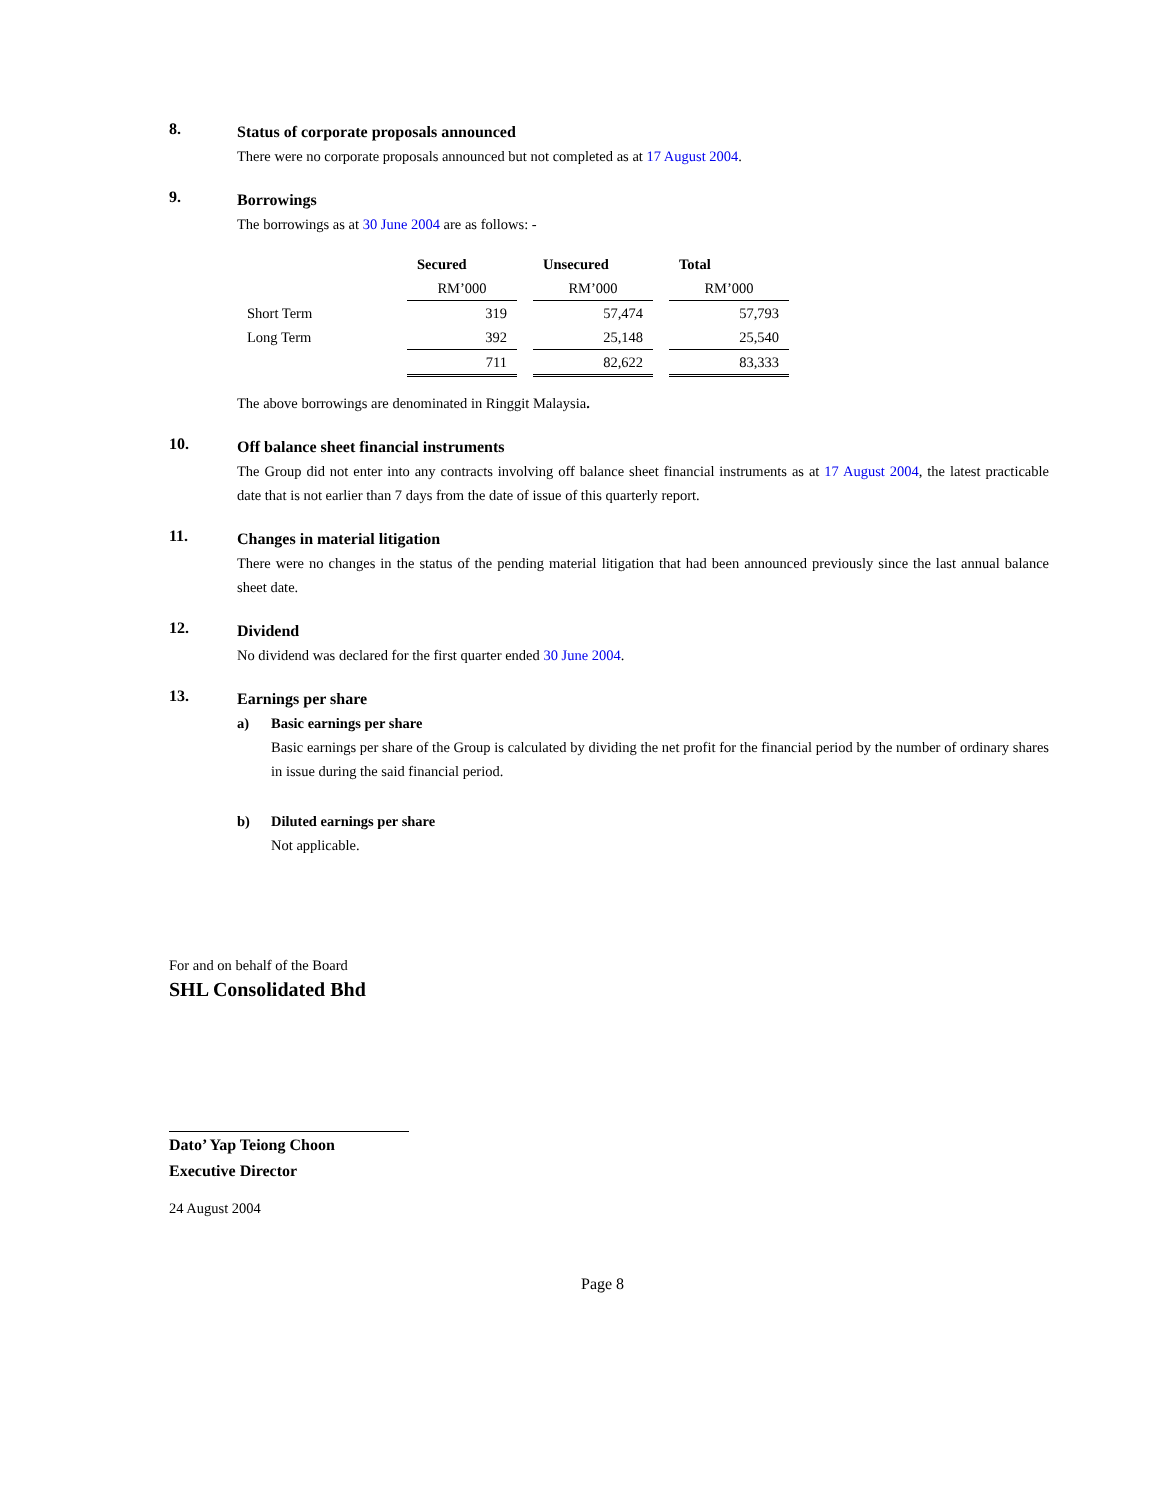8.
Status of corporate proposals announced
There were no corporate proposals announced but not completed as at 17 August 2004.
9.
Borrowings
The borrowings as at 30 June 2004 are as follows: -
| | Secured | | Unsecured | | Total |
| | RM’000 | | RM’000 | | RM’000 |
| Short Term | 319 | | 57,474 | | 57,793 |
| Long Term | 392 | | 25,148 | | 25,540 |
| | 711 | | 82,622 | | 83,333 |
The above borrowings are denominated in Ringgit Malaysia.
10.
Off balance sheet financial instruments
The Group did not enter into any contracts involving off balance sheet financial instruments as at 17 August 2004, the latest practicable date that is not earlier than 7 days from the date of issue of this quarterly report.
11.
Changes in material litigation
There were no changes in the status of the pending material litigation that had been announced previously since the last annual balance sheet date.
12.
Dividend
No dividend was declared for the first quarter ended 30 June 2004.
13.
Earnings per share
a) Basic earnings per share
Basic earnings per share of the Group is calculated by dividing the net profit for the financial period by the number of ordinary shares in issue during the said financial period.
b) Diluted earnings per share
Not applicable.
For and on behalf of the Board
SHL Consolidated Bhd
Dato’ Yap Teiong Choon
Executive Director
24 August 2004
Page 8